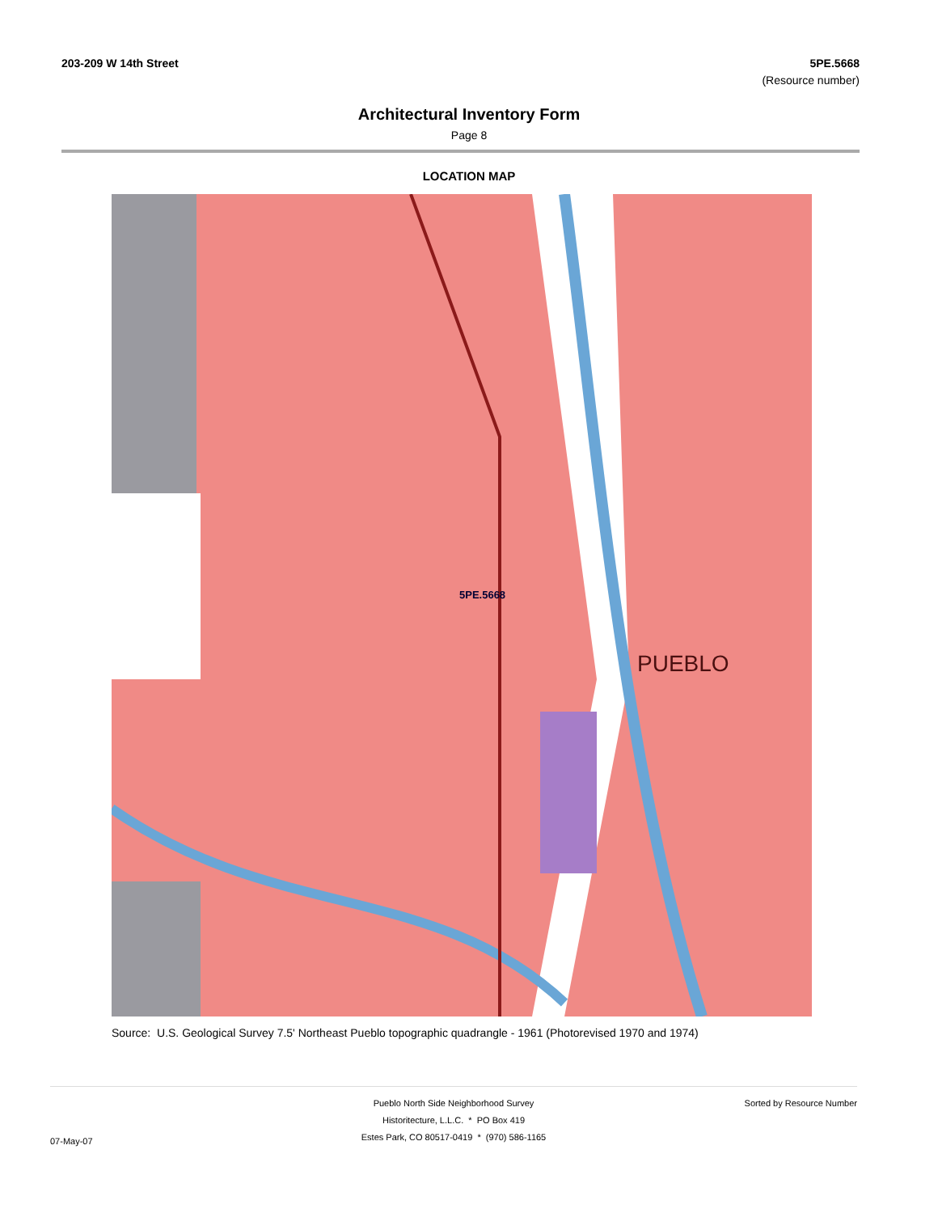203-209 W 14th Street 5PE.5668
(Resource number)
Architectural Inventory Form
Page 8
LOCATION MAP
5PE.5668
PUEBLO
Source: U.S. Geological Survey 7.5' Northeast Pueblo topographic quadrangle - 1961 (Photorevised 1970 and 1974)
07-May-07
Pueblo North Side Neighborhood Survey
Historitecture, L.L.C. * PO Box 419
Estes Park, CO 80517-0419 * (970) 586-1165
Sorted by Resource Number